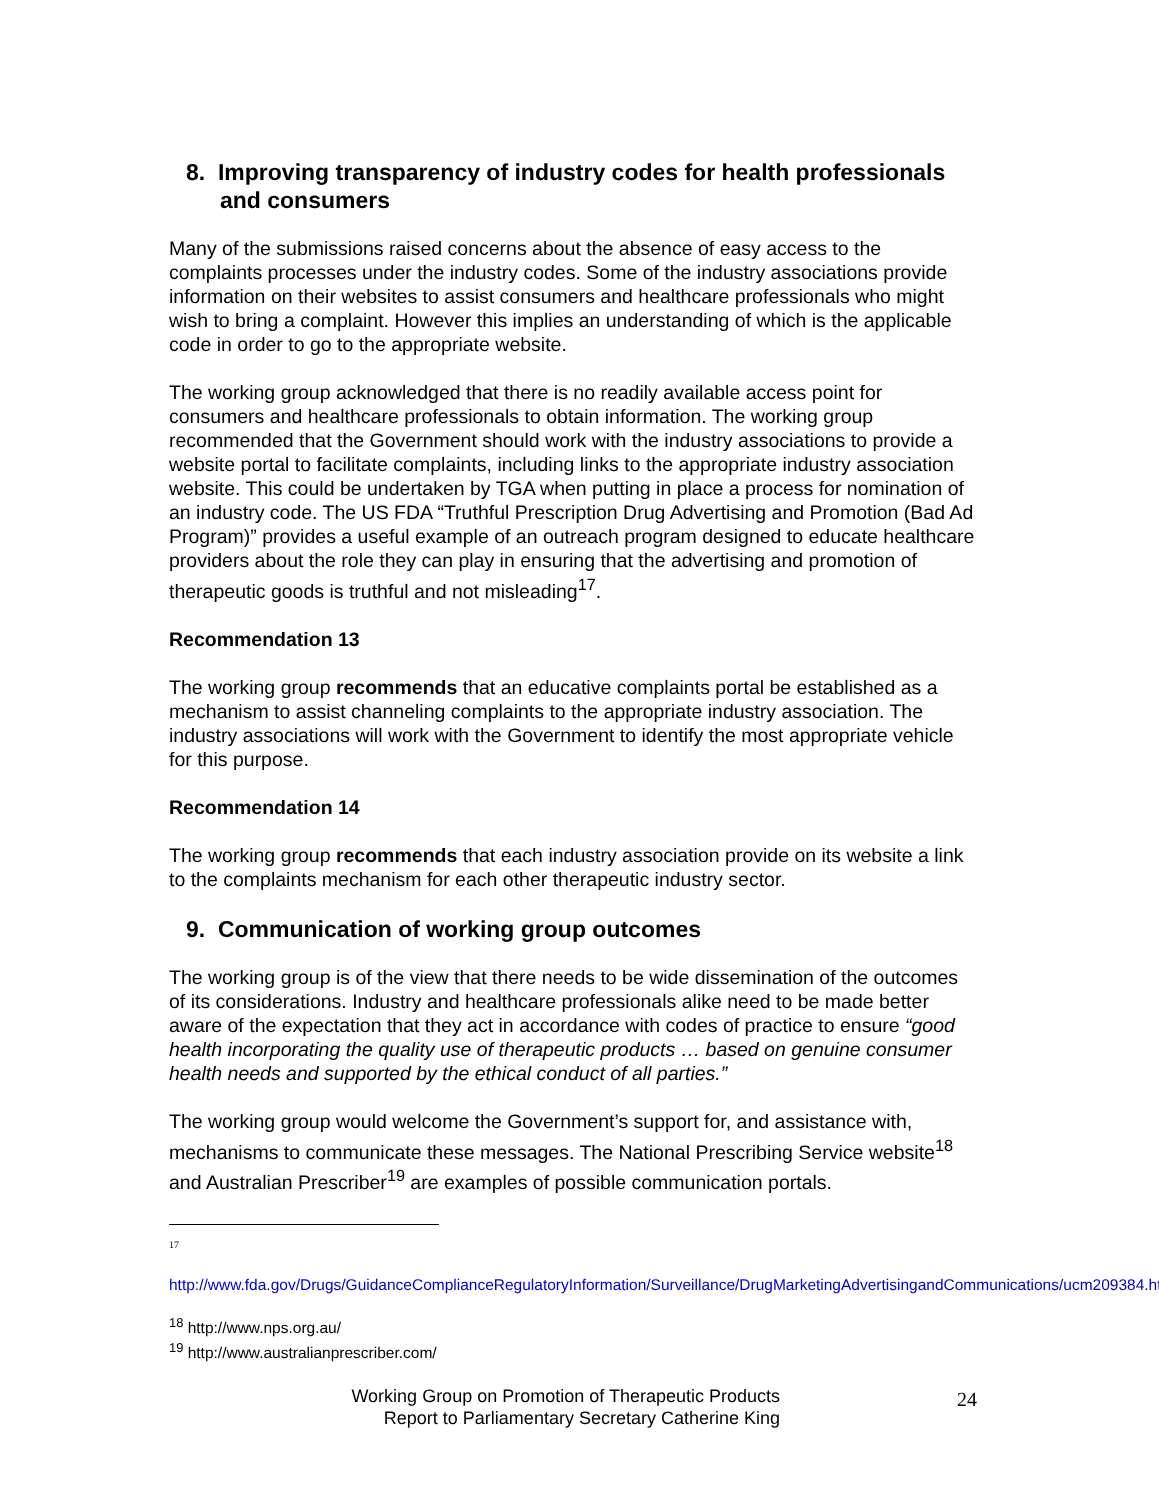8. Improving transparency of industry codes for health professionals and consumers
Many of the submissions raised concerns about the absence of easy access to the complaints processes under the industry codes. Some of the industry associations provide information on their websites to assist consumers and healthcare professionals who might wish to bring a complaint. However this implies an understanding of which is the applicable code in order to go to the appropriate website.
The working group acknowledged that there is no readily available access point for consumers and healthcare professionals to obtain information. The working group recommended that the Government should work with the industry associations to provide a website portal to facilitate complaints, including links to the appropriate industry association website. This could be undertaken by TGA when putting in place a process for nomination of an industry code. The US FDA “Truthful Prescription Drug Advertising and Promotion (Bad Ad Program)” provides a useful example of an outreach program designed to educate healthcare providers about the role they can play in ensuring that the advertising and promotion of therapeutic goods is truthful and not misleading<sup>17</sup>.
Recommendation 13
The working group recommends that an educative complaints portal be established as a mechanism to assist channeling complaints to the appropriate industry association. The industry associations will work with the Government to identify the most appropriate vehicle for this purpose.
Recommendation 14
The working group recommends that each industry association provide on its website a link to the complaints mechanism for each other therapeutic industry sector.
9. Communication of working group outcomes
The working group is of the view that there needs to be wide dissemination of the outcomes of its considerations. Industry and healthcare professionals alike need to be made better aware of the expectation that they act in accordance with codes of practice to ensure “good health incorporating the quality use of therapeutic products … based on genuine consumer health needs and supported by the ethical conduct of all parties.”
The working group would welcome the Government’s support for, and assistance with, mechanisms to communicate these messages. The National Prescribing Service website<sup>18</sup> and Australian Prescriber<sup>19</sup> are examples of possible communication portals.
17
http://www.fda.gov/Drugs/GuidanceComplianceRegulatoryInformation/Surveillance/DrugMarketingAdvertisingandCommunications/ucm209384.htm
<sup>18</sup> http://www.nps.org.au/
<sup>19</sup> http://www.australianprescriber.com/
Working Group on Promotion of Therapeutic Products
Report to Parliamentary Secretary Catherine King
24